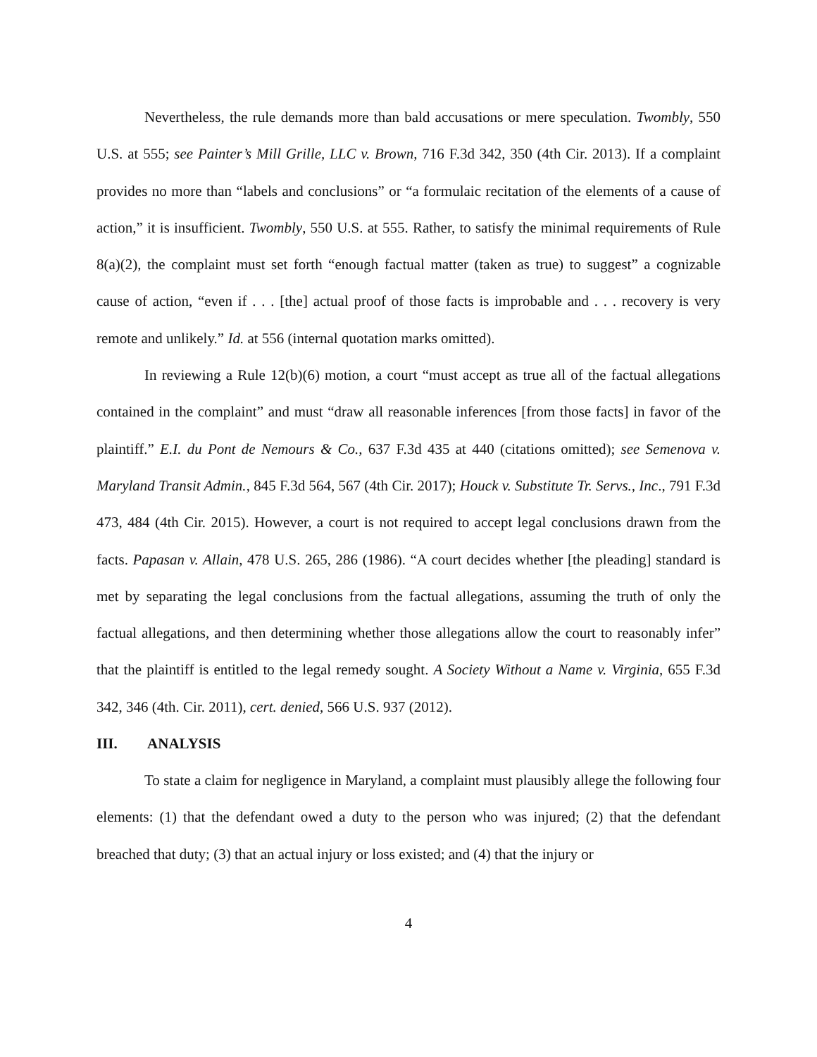Nevertheless, the rule demands more than bald accusations or mere speculation. Twombly, 550 U.S. at 555; see Painter’s Mill Grille, LLC v. Brown, 716 F.3d 342, 350 (4th Cir. 2013). If a complaint provides no more than “labels and conclusions” or “a formulaic recitation of the elements of a cause of action,” it is insufficient. Twombly, 550 U.S. at 555. Rather, to satisfy the minimal requirements of Rule 8(a)(2), the complaint must set forth “enough factual matter (taken as true) to suggest” a cognizable cause of action, “even if . . . [the] actual proof of those facts is improbable and . . . recovery is very remote and unlikely.” Id. at 556 (internal quotation marks omitted).
In reviewing a Rule 12(b)(6) motion, a court “must accept as true all of the factual allegations contained in the complaint” and must “draw all reasonable inferences [from those facts] in favor of the plaintiff.” E.I. du Pont de Nemours & Co., 637 F.3d 435 at 440 (citations omitted); see Semenova v. Maryland Transit Admin., 845 F.3d 564, 567 (4th Cir. 2017); Houck v. Substitute Tr. Servs., Inc., 791 F.3d 473, 484 (4th Cir. 2015). However, a court is not required to accept legal conclusions drawn from the facts. Papasan v. Allain, 478 U.S. 265, 286 (1986). “A court decides whether [the pleading] standard is met by separating the legal conclusions from the factual allegations, assuming the truth of only the factual allegations, and then determining whether those allegations allow the court to reasonably infer” that the plaintiff is entitled to the legal remedy sought. A Society Without a Name v. Virginia, 655 F.3d 342, 346 (4th. Cir. 2011), cert. denied, 566 U.S. 937 (2012).
III. ANALYSIS
To state a claim for negligence in Maryland, a complaint must plausibly allege the following four elements: (1) that the defendant owed a duty to the person who was injured; (2) that the defendant breached that duty; (3) that an actual injury or loss existed; and (4) that the injury or
4